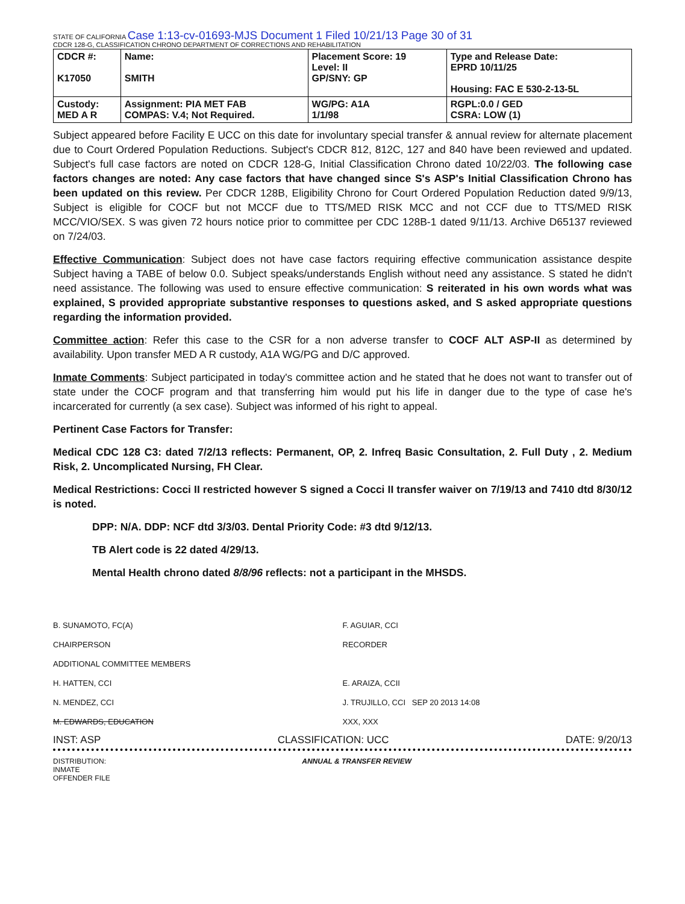STATE OF CALIFORNIA Case 1:13-cv-01693-MJS Document 1 Filed 10/21/13 Page 30 of 31
CDCR 128-G, CLASSIFICATION CHRONO DEPARTMENT OF CORRECTIONS AND REHABILITATION
| CDCR #: K17050 | Name: SMITH | Placement Score: 19 Level: II GP/SNY: GP | Type and Release Date: EPRD 10/11/25 Housing: FAC E 530-2-13-5L |
| Custody: MED A R | Assignment: PIA MET FAB COMPAS: V.4; Not Required. | WG/PG: A1A 1/1/98 | RGPL:0.0 / GED CSRA: LOW (1) |
Subject appeared before Facility E UCC on this date for involuntary special transfer & annual review for alternate placement due to Court Ordered Population Reductions. Subject's CDCR 812, 812C, 127 and 840 have been reviewed and updated. Subject's full case factors are noted on CDCR 128-G, Initial Classification Chrono dated 10/22/03. The following case factors changes are noted: Any case factors that have changed since S's ASP's Initial Classification Chrono has been updated on this review. Per CDCR 128B, Eligibility Chrono for Court Ordered Population Reduction dated 9/9/13, Subject is eligible for COCF but not MCCF due to TTS/MED RISK MCC and not CCF due to TTS/MED RISK MCC/VIO/SEX. S was given 72 hours notice prior to committee per CDC 128B-1 dated 9/11/13. Archive D65137 reviewed on 7/24/03.
Effective Communication: Subject does not have case factors requiring effective communication assistance despite Subject having a TABE of below 0.0. Subject speaks/understands English without need any assistance. S stated he didn't need assistance. The following was used to ensure effective communication: S reiterated in his own words what was explained, S provided appropriate substantive responses to questions asked, and S asked appropriate questions regarding the information provided.
Committee action: Refer this case to the CSR for a non adverse transfer to COCF ALT ASP-II as determined by availability. Upon transfer MED A R custody, A1A WG/PG and D/C approved.
Inmate Comments: Subject participated in today's committee action and he stated that he does not want to transfer out of state under the COCF program and that transferring him would put his life in danger due to the type of case he's incarcerated for currently (a sex case). Subject was informed of his right to appeal.
Pertinent Case Factors for Transfer:
Medical CDC 128 C3: dated 7/2/13 reflects: Permanent, OP, 2. Infreq Basic Consultation, 2. Full Duty , 2. Medium Risk, 2. Uncomplicated Nursing, FH Clear.
Medical Restrictions: Cocci II restricted however S signed a Cocci II transfer waiver on 7/19/13 and 7410 dtd 8/30/12 is noted.
DPP: N/A. DDP: NCF dtd 3/3/03. Dental Priority Code: #3 dtd 9/12/13.
TB Alert code is 22 dated 4/29/13.
Mental Health chrono dated 8/8/96 reflects: not a participant in the MHSDS.
B. SUNAMOTO, FC(A)
CHAIRPERSON
ADDITIONAL COMMITTEE MEMBERS
H. HATTEN, CCI
N. MENDEZ, CCI
M. EDWARDS, EDUCATION
F. AGUIAR, CCI
RECORDER
E. ARAIZA, CCII
J. TRUJILLO, CCI SEP 20 2013 14:08
XXX, XXX
INST: ASP CLASSIFICATION: UCC DATE: 9/20/13
DISTRIBUTION:
INMATE
OFFENDER FILE
ANNUAL & TRANSFER REVIEW